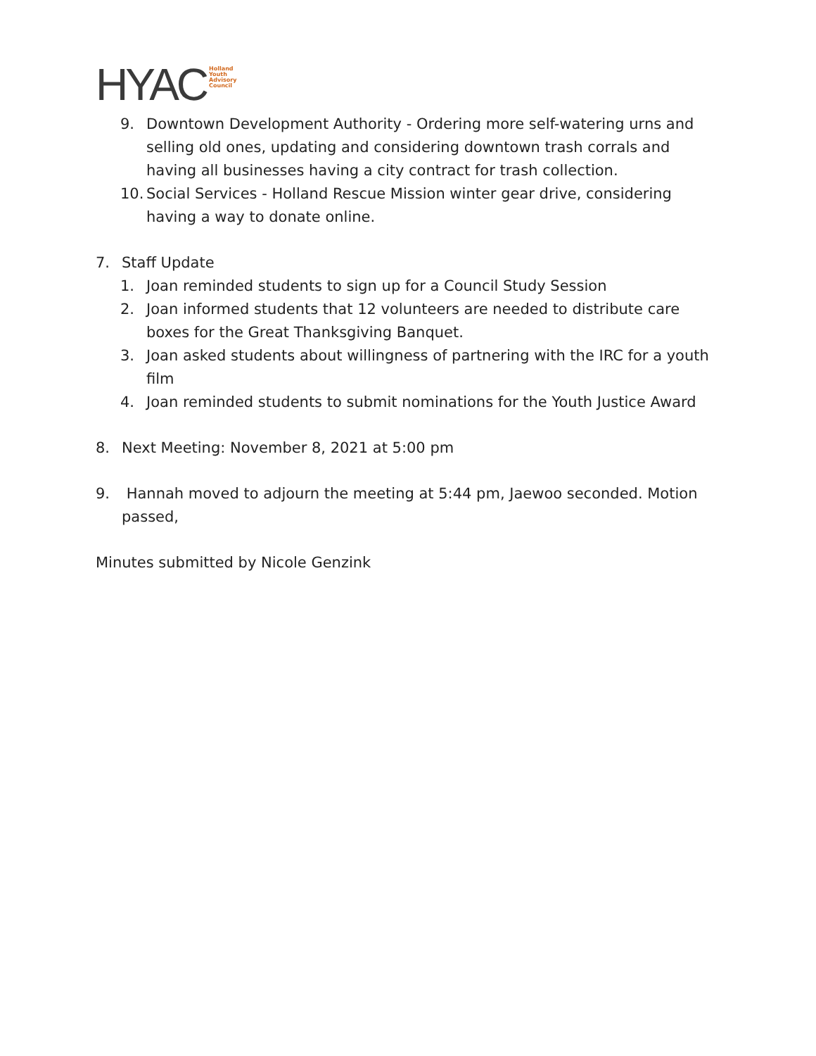HYAC Holland
Youth
Advisory
Council
9. Downtown Development Authority - Ordering more self-watering urns and selling old ones, updating and considering downtown trash corrals and having all businesses having a city contract for trash collection.
10. Social Services - Holland Rescue Mission winter gear drive, considering having a way to donate online.
7. Staff Update
1. Joan reminded students to sign up for a Council Study Session
2. Joan informed students that 12 volunteers are needed to distribute care boxes for the Great Thanksgiving Banquet.
3. Joan asked students about willingness of partnering with the IRC for a youth film
4. Joan reminded students to submit nominations for the Youth Justice Award
8. Next Meeting: November 8, 2021 at 5:00 pm
9. Hannah moved to adjourn the meeting at 5:44 pm, Jaewoo seconded. Motion passed,
Minutes submitted by Nicole Genzink